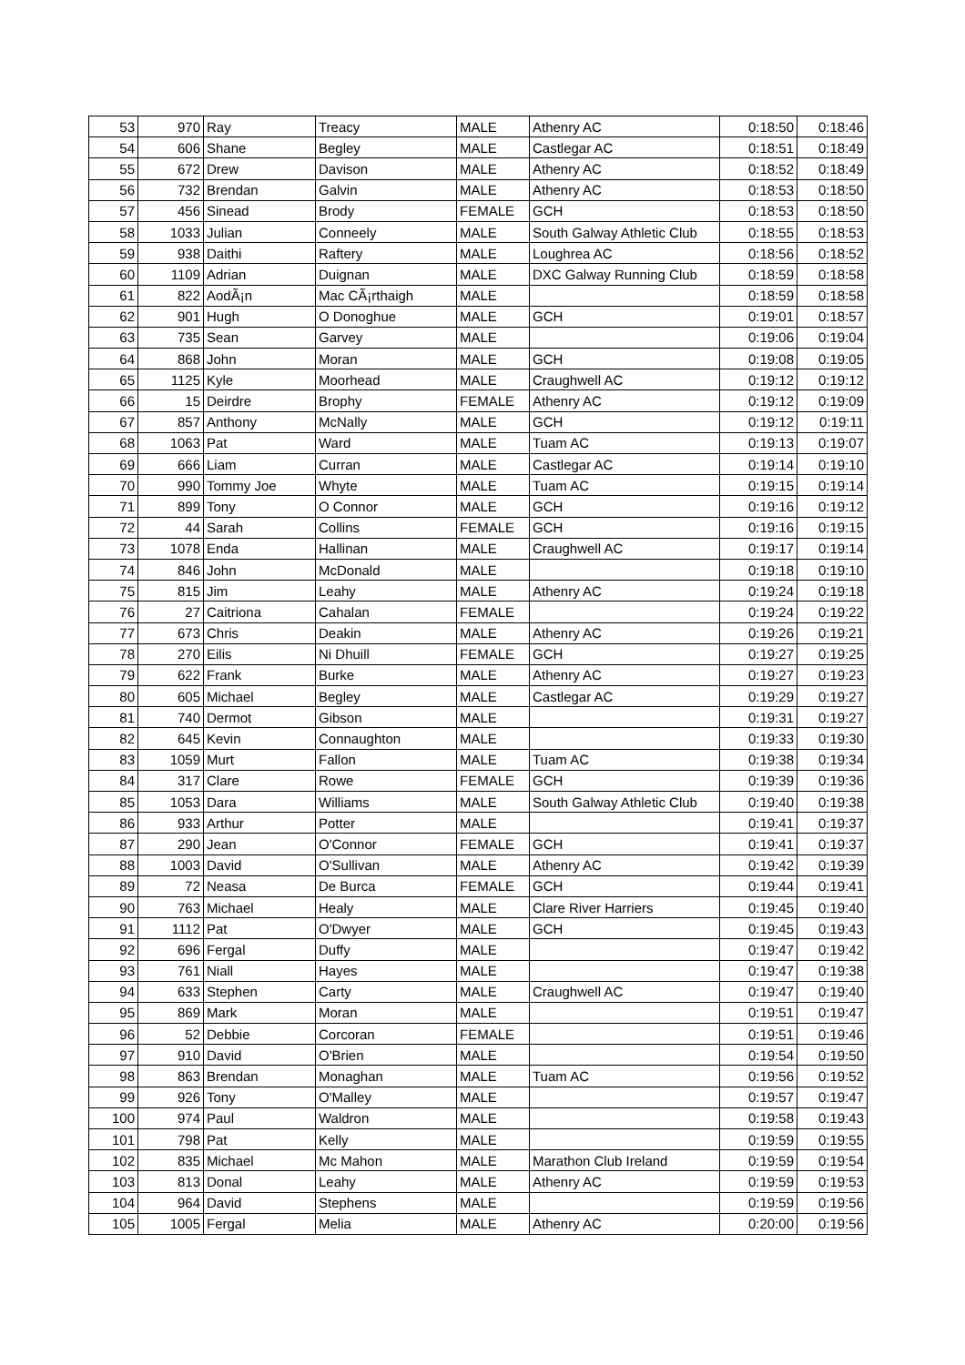| 53 | 970 | Ray | Treacy | MALE | Athenry AC | 0:18:50 | 0:18:46 |
| 54 | 606 | Shane | Begley | MALE | Castlegar AC | 0:18:51 | 0:18:49 |
| 55 | 672 | Drew | Davison | MALE | Athenry AC | 0:18:52 | 0:18:49 |
| 56 | 732 | Brendan | Galvin | MALE | Athenry AC | 0:18:53 | 0:18:50 |
| 57 | 456 | Sinead | Brody | FEMALE | GCH | 0:18:53 | 0:18:50 |
| 58 | 1033 | Julian | Conneely | MALE | South Galway Athletic Club | 0:18:55 | 0:18:53 |
| 59 | 938 | Daithi | Raftery | MALE | Loughrea AC | 0:18:56 | 0:18:52 |
| 60 | 1109 | Adrian | Duignan | MALE | DXC Galway Running Club | 0:18:59 | 0:18:58 |
| 61 | 822 | AodÃ¡n | Mac CÃ¡rthaigh | MALE | | 0:18:59 | 0:18:58 |
| 62 | 901 | Hugh | O Donoghue | MALE | GCH | 0:19:01 | 0:18:57 |
| 63 | 735 | Sean | Garvey | MALE | | 0:19:06 | 0:19:04 |
| 64 | 868 | John | Moran | MALE | GCH | 0:19:08 | 0:19:05 |
| 65 | 1125 | Kyle | Moorhead | MALE | Craughwell AC | 0:19:12 | 0:19:12 |
| 66 | 15 | Deirdre | Brophy | FEMALE | Athenry AC | 0:19:12 | 0:19:09 |
| 67 | 857 | Anthony | McNally | MALE | GCH | 0:19:12 | 0:19:11 |
| 68 | 1063 | Pat | Ward | MALE | Tuam AC | 0:19:13 | 0:19:07 |
| 69 | 666 | Liam | Curran | MALE | Castlegar AC | 0:19:14 | 0:19:10 |
| 70 | 990 | Tommy Joe | Whyte | MALE | Tuam AC | 0:19:15 | 0:19:14 |
| 71 | 899 | Tony | O Connor | MALE | GCH | 0:19:16 | 0:19:12 |
| 72 | 44 | Sarah | Collins | FEMALE | GCH | 0:19:16 | 0:19:15 |
| 73 | 1078 | Enda | Hallinan | MALE | Craughwell AC | 0:19:17 | 0:19:14 |
| 74 | 846 | John | McDonald | MALE | | 0:19:18 | 0:19:10 |
| 75 | 815 | Jim | Leahy | MALE | Athenry AC | 0:19:24 | 0:19:18 |
| 76 | 27 | Caitriona | Cahalan | FEMALE | | 0:19:24 | 0:19:22 |
| 77 | 673 | Chris | Deakin | MALE | Athenry AC | 0:19:26 | 0:19:21 |
| 78 | 270 | Eilis | Ni Dhuill | FEMALE | GCH | 0:19:27 | 0:19:25 |
| 79 | 622 | Frank | Burke | MALE | Athenry AC | 0:19:27 | 0:19:23 |
| 80 | 605 | Michael | Begley | MALE | Castlegar AC | 0:19:29 | 0:19:27 |
| 81 | 740 | Dermot | Gibson | MALE | | 0:19:31 | 0:19:27 |
| 82 | 645 | Kevin | Connaughton | MALE | | 0:19:33 | 0:19:30 |
| 83 | 1059 | Murt | Fallon | MALE | Tuam AC | 0:19:38 | 0:19:34 |
| 84 | 317 | Clare | Rowe | FEMALE | GCH | 0:19:39 | 0:19:36 |
| 85 | 1053 | Dara | Williams | MALE | South Galway Athletic Club | 0:19:40 | 0:19:38 |
| 86 | 933 | Arthur | Potter | MALE | | 0:19:41 | 0:19:37 |
| 87 | 290 | Jean | O'Connor | FEMALE | GCH | 0:19:41 | 0:19:37 |
| 88 | 1003 | David | O'Sullivan | MALE | Athenry AC | 0:19:42 | 0:19:39 |
| 89 | 72 | Neasa | De Burca | FEMALE | GCH | 0:19:44 | 0:19:41 |
| 90 | 763 | Michael | Healy | MALE | Clare River Harriers | 0:19:45 | 0:19:40 |
| 91 | 1112 | Pat | O'Dwyer | MALE | GCH | 0:19:45 | 0:19:43 |
| 92 | 696 | Fergal | Duffy | MALE | | 0:19:47 | 0:19:42 |
| 93 | 761 | Niall | Hayes | MALE | | 0:19:47 | 0:19:38 |
| 94 | 633 | Stephen | Carty | MALE | Craughwell AC | 0:19:47 | 0:19:40 |
| 95 | 869 | Mark | Moran | MALE | | 0:19:51 | 0:19:47 |
| 96 | 52 | Debbie | Corcoran | FEMALE | | 0:19:51 | 0:19:46 |
| 97 | 910 | David | O'Brien | MALE | | 0:19:54 | 0:19:50 |
| 98 | 863 | Brendan | Monaghan | MALE | Tuam AC | 0:19:56 | 0:19:52 |
| 99 | 926 | Tony | O'Malley | MALE | | 0:19:57 | 0:19:47 |
| 100 | 974 | Paul | Waldron | MALE | | 0:19:58 | 0:19:43 |
| 101 | 798 | Pat | Kelly | MALE | | 0:19:59 | 0:19:55 |
| 102 | 835 | Michael | Mc Mahon | MALE | Marathon Club Ireland | 0:19:59 | 0:19:54 |
| 103 | 813 | Donal | Leahy | MALE | Athenry AC | 0:19:59 | 0:19:53 |
| 104 | 964 | David | Stephens | MALE | | 0:19:59 | 0:19:56 |
| 105 | 1005 | Fergal | Melia | MALE | Athenry AC | 0:20:00 | 0:19:56 |